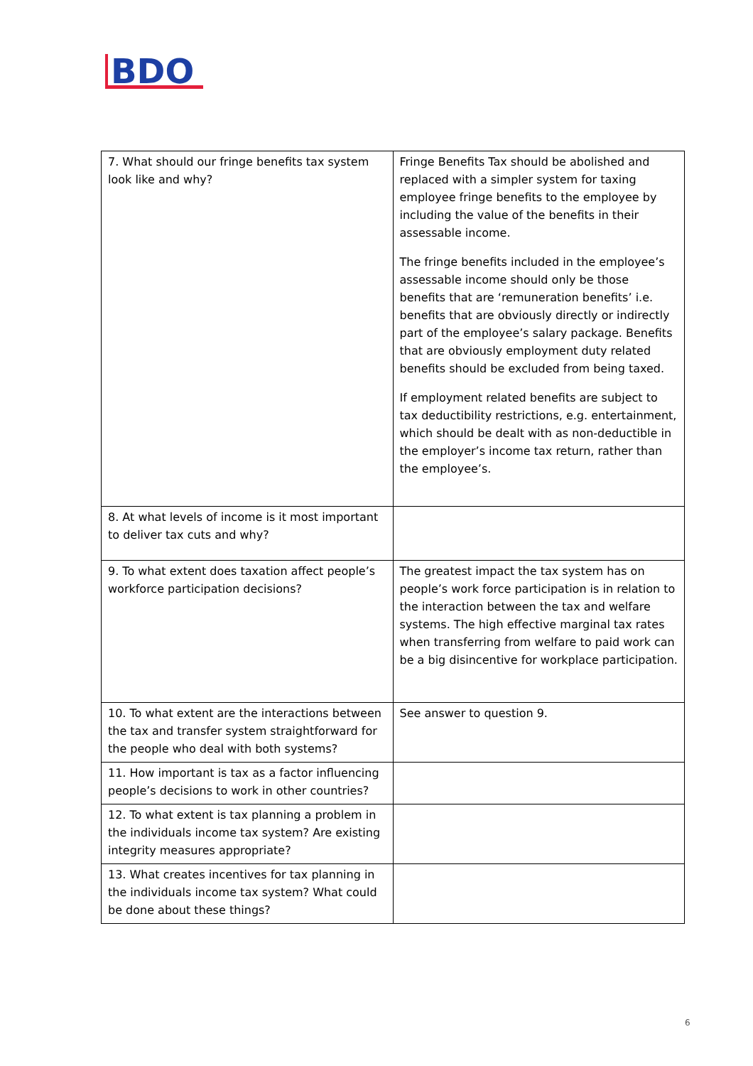BDO
| 7. What should our fringe benefits tax system look like and why? | Fringe Benefits Tax should be abolished and replaced with a simpler system for taxing employee fringe benefits to the employee by including the value of the benefits in their assessable income. The fringe benefits included in the employee’s assessable income should only be those benefits that are ‘remuneration benefits’ i.e. benefits that are obviously directly or indirectly part of the employee’s salary package. Benefits that are obviously employment duty related benefits should be excluded from being taxed. If employment related benefits are subject to tax deductibility restrictions, e.g. entertainment, which should be dealt with as non-deductible in the employer’s income tax return, rather than the employee’s. |
| 8. At what levels of income is it most important to deliver tax cuts and why? | |
| 9. To what extent does taxation affect people’s workforce participation decisions? | The greatest impact the tax system has on people’s work force participation is in relation to the interaction between the tax and welfare systems. The high effective marginal tax rates when transferring from welfare to paid work can be a big disincentive for workplace participation. |
| 10. To what extent are the interactions between the tax and transfer system straightforward for the people who deal with both systems? | See answer to question 9. |
| 11. How important is tax as a factor influencing people’s decisions to work in other countries? | |
| 12. To what extent is tax planning a problem in the individuals income tax system? Are existing integrity measures appropriate? | |
| 13. What creates incentives for tax planning in the individuals income tax system? What could be done about these things? | |
6